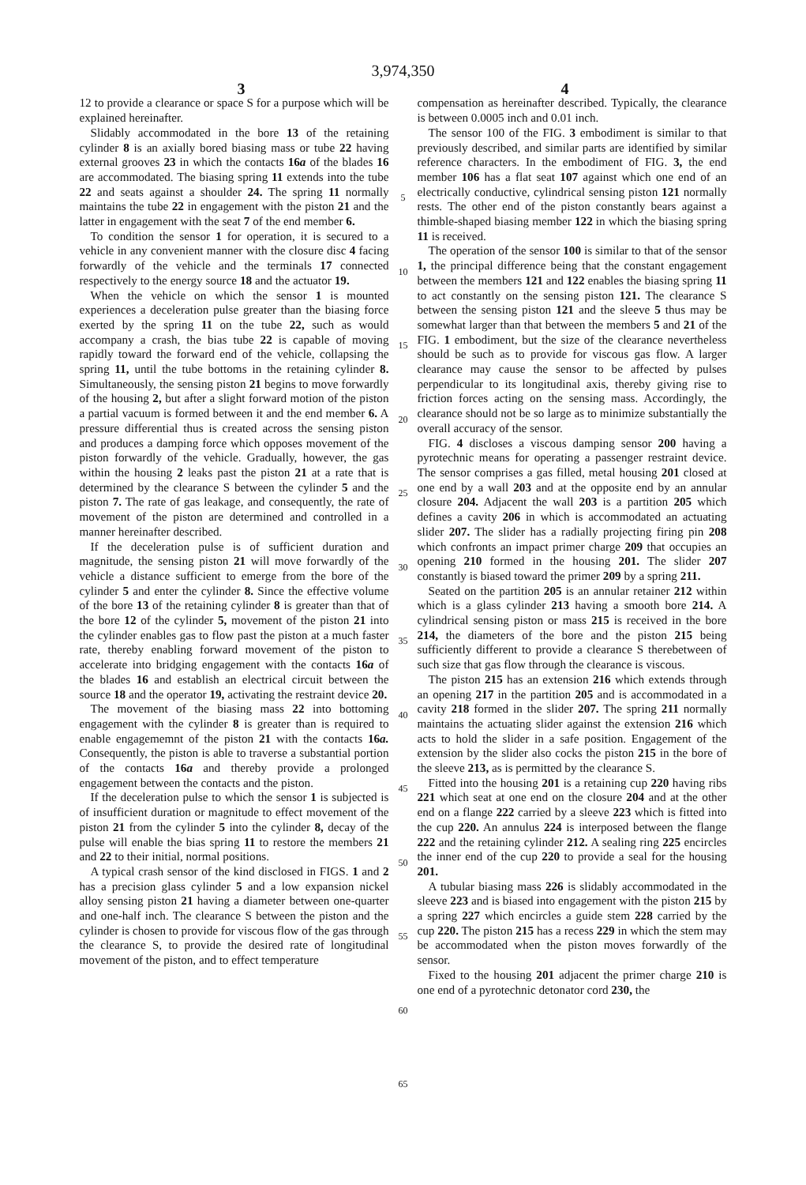3,974,350
3 4
12 to provide a clearance or space S for a purpose which will be explained hereinafter.
Slidably accommodated in the bore 13 of the retaining cylinder 8 is an axially bored biasing mass or tube 22 having external grooves 23 in which the contacts 16a of the blades 16 are accommodated. The biasing spring 11 extends into the tube 22 and seats against a shoulder 24. The spring 11 normally maintains the tube 22 in engagement with the piston 21 and the latter in engagement with the seat 7 of the end member 6.
To condition the sensor 1 for operation, it is secured to a vehicle in any convenient manner with the closure disc 4 facing forwardly of the vehicle and the terminals 17 connected respectively to the energy source 18 and the actuator 19.
When the vehicle on which the sensor 1 is mounted experiences a deceleration pulse greater than the biasing force exerted by the spring 11 on the tube 22, such as would accompany a crash, the bias tube 22 is capable of moving rapidly toward the forward end of the vehicle, collapsing the spring 11, until the tube bottoms in the retaining cylinder 8. Simultaneously, the sensing piston 21 begins to move forwardly of the housing 2, but after a slight forward motion of the piston a partial vacuum is formed between it and the end member 6. A pressure differential thus is created across the sensing piston and produces a damping force which opposes movement of the piston forwardly of the vehicle. Gradually, however, the gas within the housing 2 leaks past the piston 21 at a rate that is determined by the clearance S between the cylinder 5 and the piston 7. The rate of gas leakage, and consequently, the rate of movement of the piston are determined and controlled in a manner hereinafter described.
If the deceleration pulse is of sufficient duration and magnitude, the sensing piston 21 will move forwardly of the vehicle a distance sufficient to emerge from the bore of the cylinder 5 and enter the cylinder 8. Since the effective volume of the bore 13 of the retaining cylinder 8 is greater than that of the bore 12 of the cylinder 5, movement of the piston 21 into the cylinder enables gas to flow past the piston at a much faster rate, thereby enabling forward movement of the piston to accelerate into bridging engagement with the contacts 16a of the blades 16 and establish an electrical circuit between the source 18 and the operator 19, activating the restraint device 20.
The movement of the biasing mass 22 into bottoming engagement with the cylinder 8 is greater than is required to enable engagememnt of the piston 21 with the contacts 16a. Consequently, the piston is able to traverse a substantial portion of the contacts 16a and thereby provide a prolonged engagement between the contacts and the piston.
If the deceleration pulse to which the sensor 1 is subjected is of insufficient duration or magnitude to effect movement of the piston 21 from the cylinder 5 into the cylinder 8, decay of the pulse will enable the bias spring 11 to restore the members 21 and 22 to their initial, normal positions.
A typical crash sensor of the kind disclosed in FIGS. 1 and 2 has a precision glass cylinder 5 and a low expansion nickel alloy sensing piston 21 having a diameter between one-quarter and one-half inch. The clearance S between the piston and the cylinder is chosen to provide for viscous flow of the gas through the clearance S, to provide the desired rate of longitudinal movement of the piston, and to effect temperature
5
10
15
20
25
30
35
40
45
50
55
60
65
compensation as hereinafter described. Typically, the clearance is between 0.0005 inch and 0.01 inch.
The sensor 100 of the FIG. 3 embodiment is similar to that previously described, and similar parts are identified by similar reference characters. In the embodiment of FIG. 3, the end member 106 has a flat seat 107 against which one end of an electrically conductive, cylindrical sensing piston 121 normally rests. The other end of the piston constantly bears against a thimble-shaped biasing member 122 in which the biasing spring 11 is received.
The operation of the sensor 100 is similar to that of the sensor 1, the principal difference being that the constant engagement between the members 121 and 122 enables the biasing spring 11 to act constantly on the sensing piston 121. The clearance S between the sensing piston 121 and the sleeve 5 thus may be somewhat larger than that between the members 5 and 21 of the FIG. 1 embodiment, but the size of the clearance nevertheless should be such as to provide for viscous gas flow. A larger clearance may cause the sensor to be affected by pulses perpendicular to its longitudinal axis, thereby giving rise to friction forces acting on the sensing mass. Accordingly, the clearance should not be so large as to minimize substantially the overall accuracy of the sensor.
FIG. 4 discloses a viscous damping sensor 200 having a pyrotechnic means for operating a passenger restraint device. The sensor comprises a gas filled, metal housing 201 closed at one end by a wall 203 and at the opposite end by an annular closure 204. Adjacent the wall 203 is a partition 205 which defines a cavity 206 in which is accommodated an actuating slider 207. The slider has a radially projecting firing pin 208 which confronts an impact primer charge 209 that occupies an opening 210 formed in the housing 201. The slider 207 constantly is biased toward the primer 209 by a spring 211.
Seated on the partition 205 is an annular retainer 212 within which is a glass cylinder 213 having a smooth bore 214. A cylindrical sensing piston or mass 215 is received in the bore 214, the diameters of the bore and the piston 215 being sufficiently different to provide a clearance S therebetween of such size that gas flow through the clearance is viscous.
The piston 215 has an extension 216 which extends through an opening 217 in the partition 205 and is accommodated in a cavity 218 formed in the slider 207. The spring 211 normally maintains the actuating slider against the extension 216 which acts to hold the slider in a safe position. Engagement of the extension by the slider also cocks the piston 215 in the bore of the sleeve 213, as is permitted by the clearance S.
Fitted into the housing 201 is a retaining cup 220 having ribs 221 which seat at one end on the closure 204 and at the other end on a flange 222 carried by a sleeve 223 which is fitted into the cup 220. An annulus 224 is interposed between the flange 222 and the retaining cylinder 212. A sealing ring 225 encircles the inner end of the cup 220 to provide a seal for the housing 201.
A tubular biasing mass 226 is slidably accommodated in the sleeve 223 and is biased into engagement with the piston 215 by a spring 227 which encircles a guide stem 228 carried by the cup 220. The piston 215 has a recess 229 in which the stem may be accommodated when the piston moves forwardly of the sensor.
Fixed to the housing 201 adjacent the primer charge 210 is one end of a pyrotechnic detonator cord 230, the